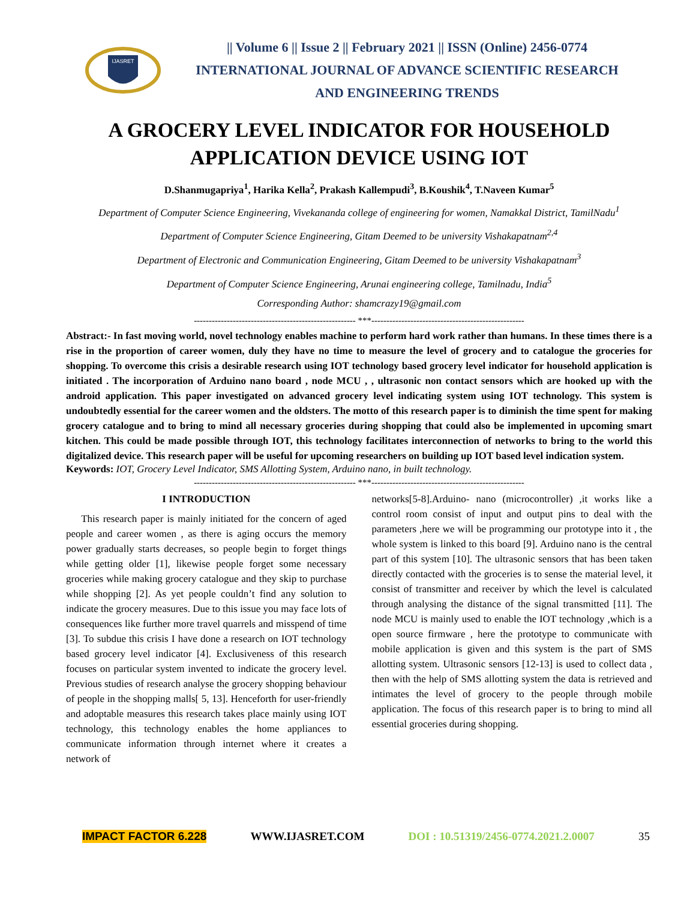IJASRET
|| Volume 6 || Issue 2 || February 2021 || ISSN (Online) 2456-0774
INTERNATIONAL JOURNAL OF ADVANCE SCIENTIFIC RESEARCH
AND ENGINEERING TRENDS
A GROCERY LEVEL INDICATOR FOR HOUSEHOLD APPLICATION DEVICE USING IOT
D.Shanmugapriya<sup>1</sup>, Harika Kella<sup>2</sup>, Prakash Kallempudi<sup>3</sup>, B.Koushik<sup>4</sup>, T.Naveen Kumar<sup>5</sup>
Department of Computer Science Engineering, Vivekananda college of engineering for women, Namakkal District, TamilNadu<sup>1</sup>
Department of Computer Science Engineering, Gitam Deemed to be university Vishakapatnam<sup>2,4</sup>
Department of Electronic and Communication Engineering, Gitam Deemed to be university Vishakapatnam<sup>3</sup>
Department of Computer Science Engineering, Arunai engineering college, Tamilnadu, India<sup>5</sup>
Corresponding Author: shamcrazy19@gmail.com
------------------------------------------------------ ***---------------------------------------------------
Abstract:- In fast moving world, novel technology enables machine to perform hard work rather than humans. In these times there is a rise in the proportion of career women, duly they have no time to measure the level of grocery and to catalogue the groceries for shopping. To overcome this crisis a desirable research using IOT technology based grocery level indicator for household application is initiated . The incorporation of Arduino nano board , node MCU , , ultrasonic non contact sensors which are hooked up with the android application. This paper investigated on advanced grocery level indicating system using IOT technology. This system is undoubtedly essential for the career women and the oldsters. The motto of this research paper is to diminish the time spent for making grocery catalogue and to bring to mind all necessary groceries during shopping that could also be implemented in upcoming smart kitchen. This could be made possible through IOT, this technology facilitates interconnection of networks to bring to the world this digitalized device. This research paper will be useful for upcoming researchers on building up IOT based level indication system.
Keywords: IOT, Grocery Level Indicator, SMS Allotting System, Arduino nano, in built technology.
------------------------------------------------------ ***---------------------------------------------------
I INTRODUCTION
This research paper is mainly initiated for the concern of aged people and career women , as there is aging occurs the memory power gradually starts decreases, so people begin to forget things while getting older [1], likewise people forget some necessary groceries while making grocery catalogue and they skip to purchase while shopping [2]. As yet people couldn’t find any solution to indicate the grocery measures. Due to this issue you may face lots of consequences like further more travel quarrels and misspend of time [3]. To subdue this crisis I have done a research on IOT technology based grocery level indicator [4]. Exclusiveness of this research focuses on particular system invented to indicate the grocery level. Previous studies of research analyse the grocery shopping behaviour of people in the shopping malls[ 5, 13]. Henceforth for user-friendly and adoptable measures this research takes place mainly using IOT technology, this technology enables the home appliances to communicate information through internet where it creates a network of
networks[5-8].Arduino- nano (microcontroller) ,it works like a control room consist of input and output pins to deal with the parameters ,here we will be programming our prototype into it , the whole system is linked to this board [9]. Arduino nano is the central part of this system [10]. The ultrasonic sensors that has been taken directly contacted with the groceries is to sense the material level, it consist of transmitter and receiver by which the level is calculated through analysing the distance of the signal transmitted [11]. The node MCU is mainly used to enable the IOT technology ,which is a open source firmware , here the prototype to communicate with mobile application is given and this system is the part of SMS allotting system. Ultrasonic sensors [12-13] is used to collect data , then with the help of SMS allotting system the data is retrieved and intimates the level of grocery to the people through mobile application. The focus of this research paper is to bring to mind all essential groceries during shopping.
IMPACT FACTOR 6.228 WWW.IJASRET.COM DOI : 10.51319/2456-0774.2021.2.0007 35